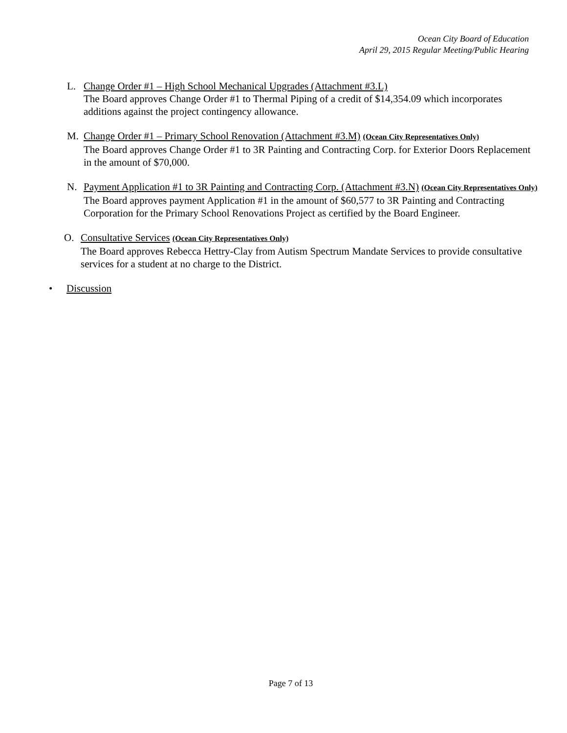Ocean City Board of Education
April 29, 2015 Regular Meeting/Public Hearing
L. Change Order #1 – High School Mechanical Upgrades (Attachment #3.L)
The Board approves Change Order #1 to Thermal Piping of a credit of $14,354.09 which incorporates additions against the project contingency allowance.
M. Change Order #1 – Primary School Renovation (Attachment #3.M) (Ocean City Representatives Only)
The Board approves Change Order #1 to 3R Painting and Contracting Corp. for Exterior Doors Replacement in the amount of $70,000.
N. Payment Application #1 to 3R Painting and Contracting Corp. (Attachment #3.N) (Ocean City Representatives Only)
The Board approves payment Application #1 in the amount of $60,577 to 3R Painting and Contracting Corporation for the Primary School Renovations Project as certified by the Board Engineer.
O. Consultative Services (Ocean City Representatives Only)
The Board approves Rebecca Hettry-Clay from Autism Spectrum Mandate Services to provide consultative services for a student at no charge to the District.
• Discussion
Page 7 of 13